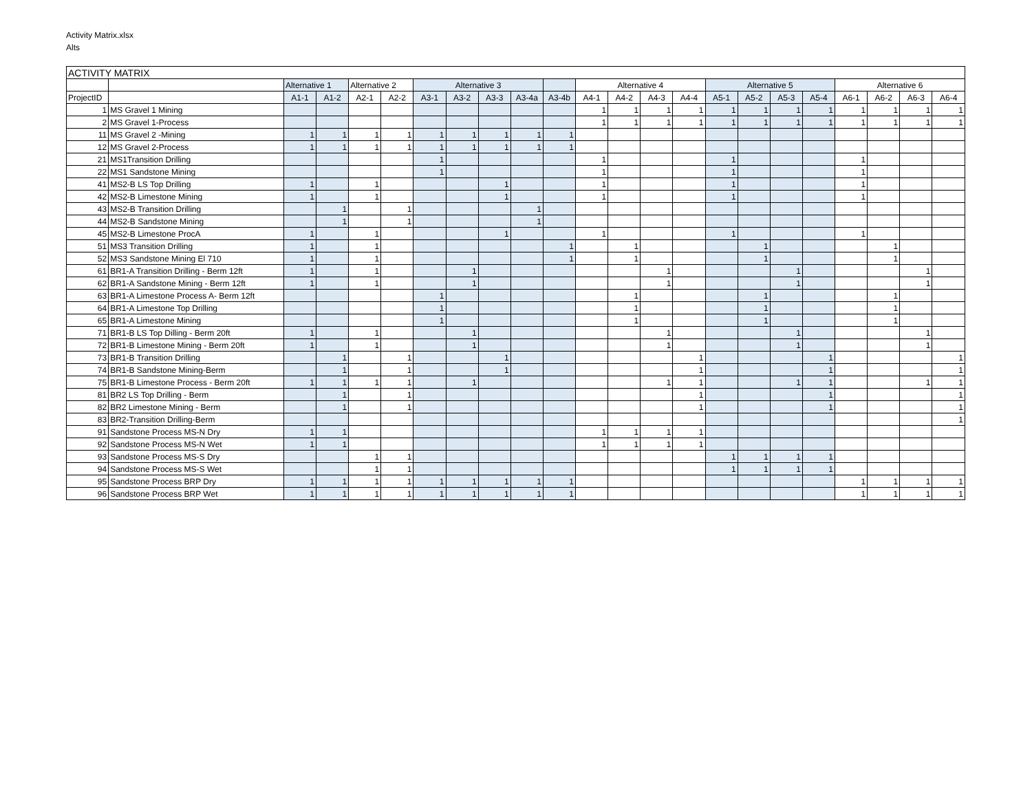Activity Matrix.xlsx
Alts
| ACTIVITY MATRIX | | | | | | | | | | | | | | | | | | | | | | |
| --- | --- | --- | --- | --- | --- | --- | --- | --- | --- | --- | --- | --- | --- | --- | --- | --- | --- | --- | --- | --- | --- | --- |
| | | Alternative 1 | | Alternative 2 | | Alternative 3 | | | | | Alternative 4 | | | | Alternative 5 | | | | Alternative 6 | | | |
| ProjectID | | A1-1 | A1-2 | A2-1 | A2-2 | A3-1 | A3-2 | A3-3 | A3-4a | A3-4b | A4-1 | A4-2 | A4-3 | A4-4 | A5-1 | A5-2 | A5-3 | A5-4 | A6-1 | A6-2 | A6-3 | A6-4 |
| 1 | MS Gravel 1 Mining | | | | | | | | | | 1 | 1 | 1 | 1 | 1 | 1 | 1 | 1 | 1 | 1 | 1 | 1 |
| 2 | MS Gravel 1-Process | | | | | | | | | | 1 | 1 | 1 | 1 | 1 | 1 | 1 | 1 | 1 | 1 | 1 | 1 |
| 11 | MS Gravel 2 -Mining | 1 | 1 | 1 | 1 | 1 | 1 | 1 | 1 | 1 | | | | | | | | | | | | |
| 12 | MS Gravel 2-Process | 1 | 1 | 1 | 1 | 1 | 1 | 1 | 1 | 1 | | | | | | | | | | | | |
| 21 | MS1Transition Drilling | | | | | 1 | | | | | 1 | | | | 1 | | | | 1 | | | |
| 22 | MS1 Sandstone Mining | | | | | 1 | | | | | 1 | | | | 1 | | | | 1 | | | |
| 41 | MS2-B LS Top Drilling | 1 | | 1 | | | | 1 | | | 1 | | | | 1 | | | | 1 | | | |
| 42 | MS2-B Limestone Mining | 1 | | 1 | | | | 1 | | | 1 | | | | 1 | | | | 1 | | | |
| 43 | MS2-B Transition Drilling | | 1 | | 1 | | | | 1 | | | | | | | | | | | | | |
| 44 | MS2-B Sandstone Mining | | 1 | | 1 | | | | 1 | | | | | | | | | | | | | |
| 45 | MS2-B Limestone ProcA | 1 | | 1 | | | | 1 | | | 1 | | | | 1 | | | | 1 | | | |
| 51 | MS3 Transition Drilling | 1 | | 1 | | | | | | 1 | | 1 | | | | 1 | | | | 1 | | |
| 52 | MS3 Sandstone Mining El 710 | 1 | | 1 | | | | | | 1 | | 1 | | | | 1 | | | | 1 | | |
| 61 | BR1-A Transition Drilling - Berm 12ft | 1 | | 1 | | | 1 | | | | | | 1 | | | | 1 | | | | 1 | |
| 62 | BR1-A Sandstone Mining - Berm 12ft | 1 | | 1 | | | 1 | | | | | | 1 | | | | 1 | | | | 1 | |
| 63 | BR1-A Limestone Process A- Berm 12ft | | | | | 1 | | | | | | 1 | | | | 1 | | | | 1 | | |
| 64 | BR1-A Limestone Top Drilling | | | | | 1 | | | | | | 1 | | | | 1 | | | | 1 | | |
| 65 | BR1-A Limestone Mining | | | | | 1 | | | | | | 1 | | | | 1 | | | | 1 | | |
| 71 | BR1-B LS Top Dilling - Berm 20ft | 1 | | 1 | | | 1 | | | | | | 1 | | | | 1 | | | | 1 | |
| 72 | BR1-B Limestone Mining - Berm 20ft | 1 | | 1 | | | 1 | | | | | | 1 | | | | 1 | | | | 1 | |
| 73 | BR1-B Transition Drilling | | 1 | | 1 | | | 1 | | | | | | 1 | | | | 1 | | | | 1 |
| 74 | BR1-B Sandstone Mining-Berm | | 1 | | 1 | | | 1 | | | | | | 1 | | | | 1 | | | | 1 |
| 75 | BR1-B Limestone Process - Berm 20ft | 1 | 1 | 1 | 1 | | 1 | | | | | | 1 | 1 | | | 1 | 1 | | | 1 | 1 |
| 81 | BR2 LS Top Drilling - Berm | | 1 | | 1 | | | | | | | | | 1 | | | | 1 | | | | 1 |
| 82 | BR2 Limestone Mining - Berm | | 1 | | 1 | | | | | | | | | 1 | | | | 1 | | | | 1 |
| 83 | BR2-Transition Drilling-Berm | | | | | | | | | | | | | | | | | | | | | 1 |
| 91 | Sandstone Process MS-N Dry | 1 | 1 | | | | | | | | 1 | 1 | 1 | 1 | | | | | | | | |
| 92 | Sandstone Process MS-N Wet | 1 | 1 | | | | | | | | 1 | 1 | 1 | 1 | | | | | | | | |
| 93 | Sandstone Process MS-S Dry | | | 1 | 1 | | | | | | | | | | 1 | 1 | 1 | 1 | | | | |
| 94 | Sandstone Process MS-S Wet | | | 1 | 1 | | | | | | | | | | 1 | 1 | 1 | 1 | | | | |
| 95 | Sandstone Process BRP Dry | 1 | 1 | 1 | 1 | 1 | 1 | 1 | 1 | 1 | | | | | | | | | 1 | 1 | 1 | 1 |
| 96 | Sandstone Process BRP Wet | 1 | 1 | 1 | 1 | 1 | 1 | 1 | 1 | 1 | | | | | | | | | 1 | 1 | 1 | 1 |